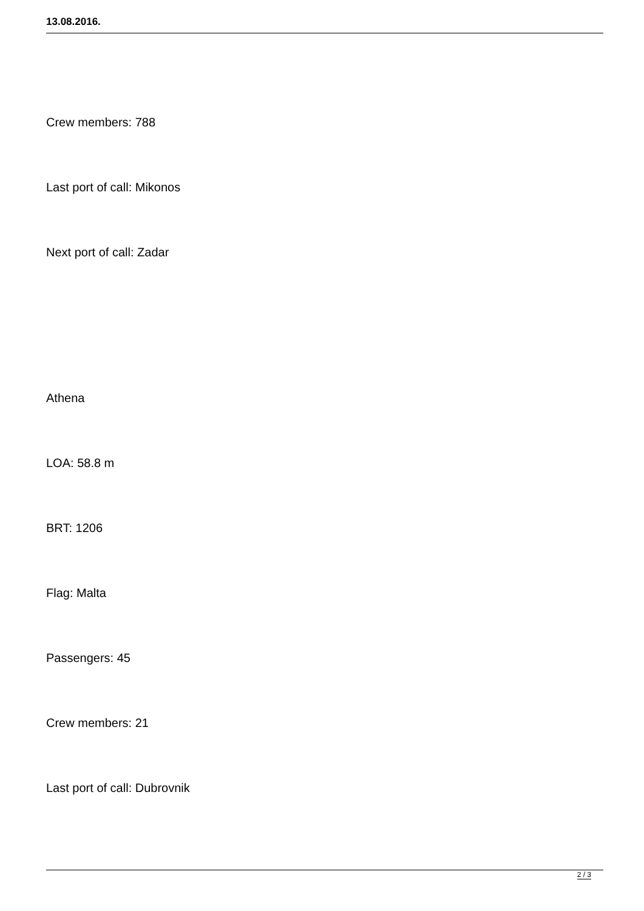13.08.2016.
Crew members: 788
Last port of call: Mikonos
Next port of call: Zadar
Athena
LOA: 58.8 m
BRT: 1206
Flag: Malta
Passengers: 45
Crew members: 21
Last port of call: Dubrovnik
2 / 3